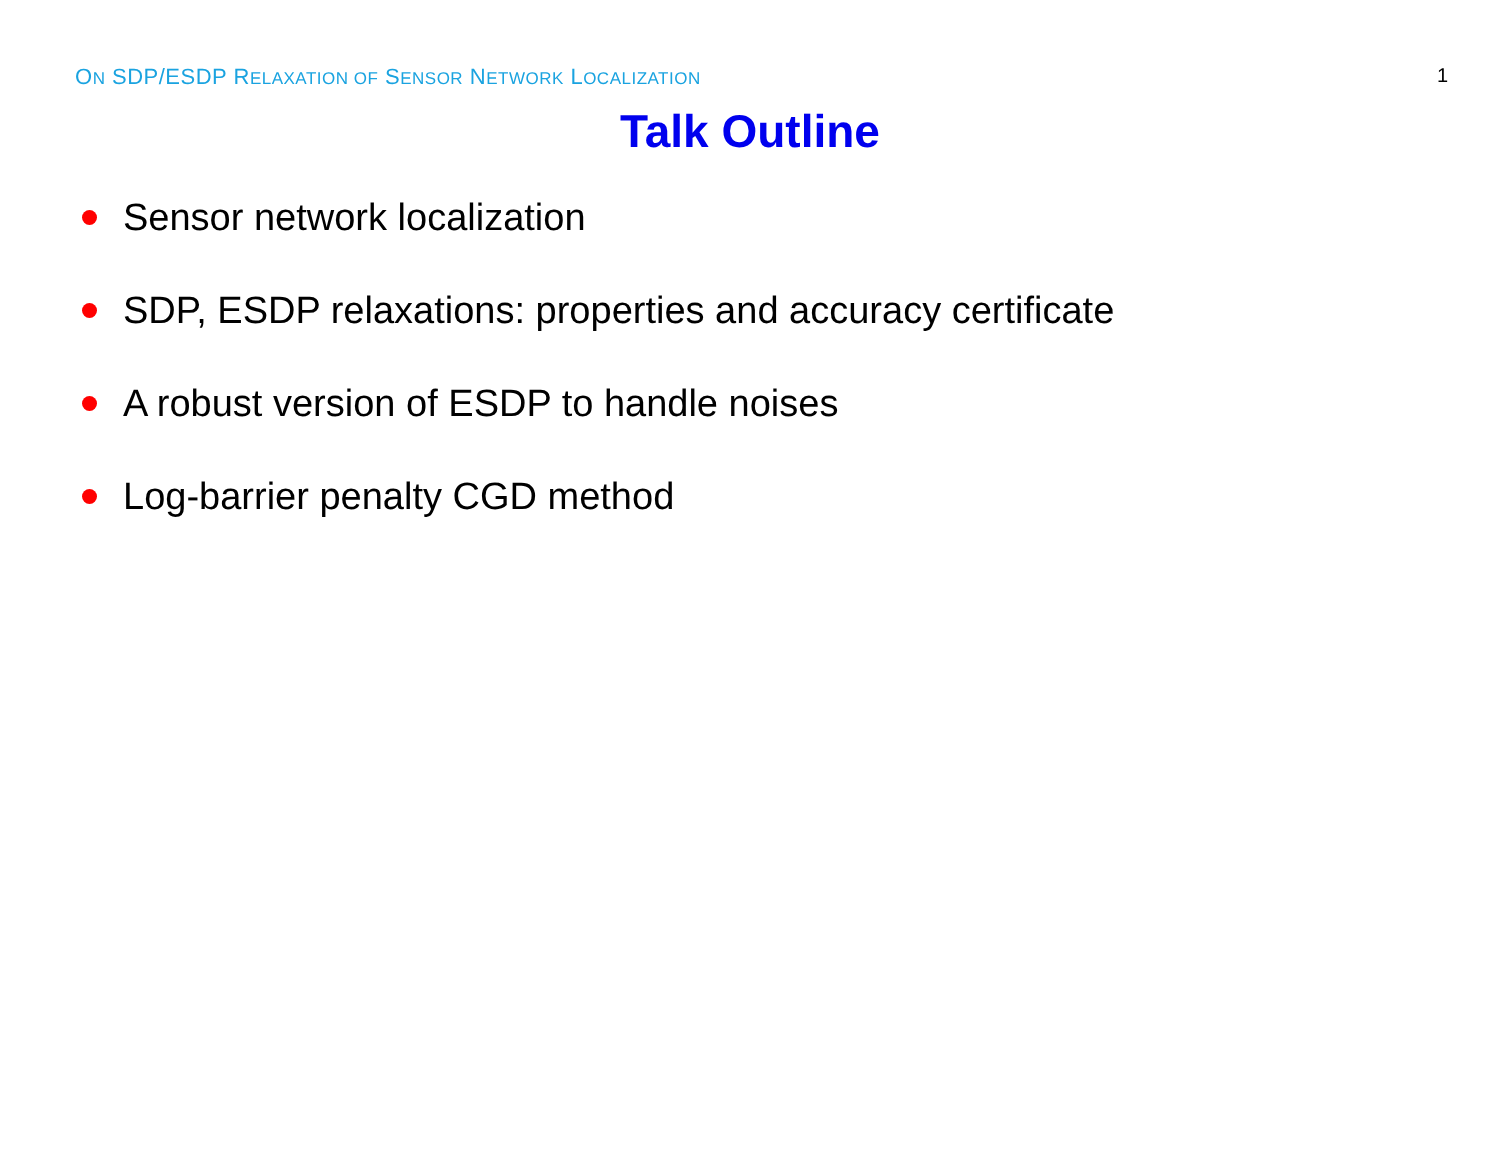ON SDP/ESDP RELAXATION OF SENSOR NETWORK LOCALIZATION 1
Talk Outline
Sensor network localization
SDP, ESDP relaxations: properties and accuracy certificate
A robust version of ESDP to handle noises
Log-barrier penalty CGD method